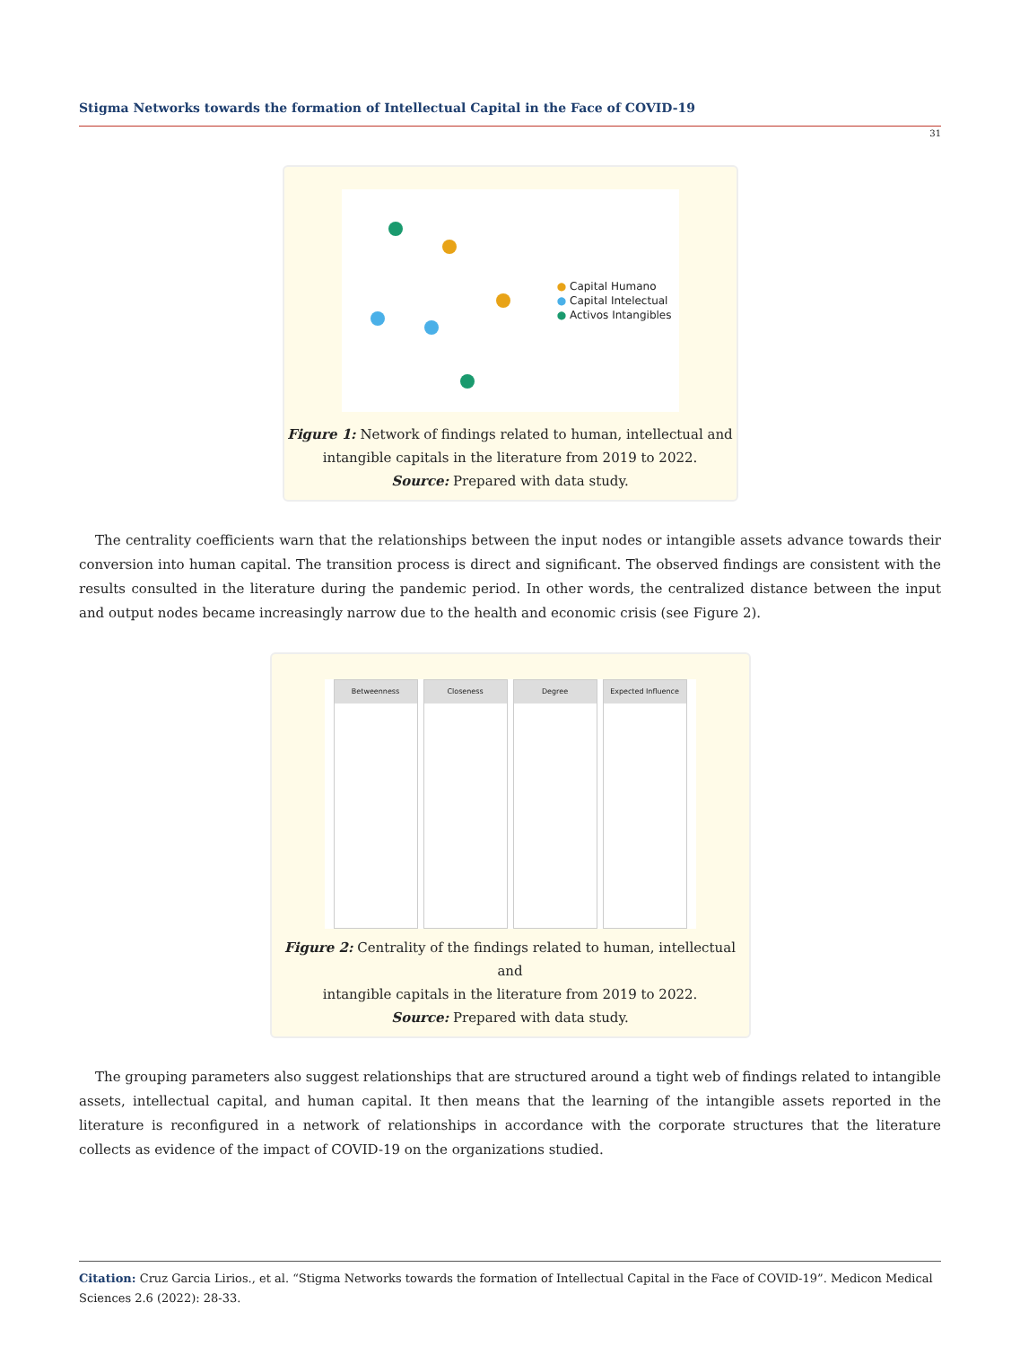Stigma Networks towards the formation of Intellectual Capital in the Face of COVID-19
31
● Capital Humano
● Capital Intelectual
● Activos Intangibles
Figure 1: Network of findings related to human, intellectual and
intangible capitals in the literature from 2019 to 2022.
Source: Prepared with data study.
The centrality coefficients warn that the relationships between the input nodes or intangible assets advance towards their conversion into human capital. The transition process is direct and significant. The observed findings are consistent with the results consulted in the literature during the pandemic period. In other words, the centralized distance between the input and output nodes became increasingly narrow due to the health and economic crisis (see Figure 2).
Betweenness Closeness Degree Expected Influence
Figure 2: Centrality of the findings related to human, intellectual and
intangible capitals in the literature from 2019 to 2022.
Source: Prepared with data study.
The grouping parameters also suggest relationships that are structured around a tight web of findings related to intangible assets, intellectual capital, and human capital. It then means that the learning of the intangible assets reported in the literature is reconfigured in a network of relationships in accordance with the corporate structures that the literature collects as evidence of the impact of COVID-19 on the organizations studied.
Citation: Cruz Garcia Lirios., et al. “Stigma Networks towards the formation of Intellectual Capital in the Face of COVID-19”. Medicon Medical Sciences 2.6 (2022): 28-33.